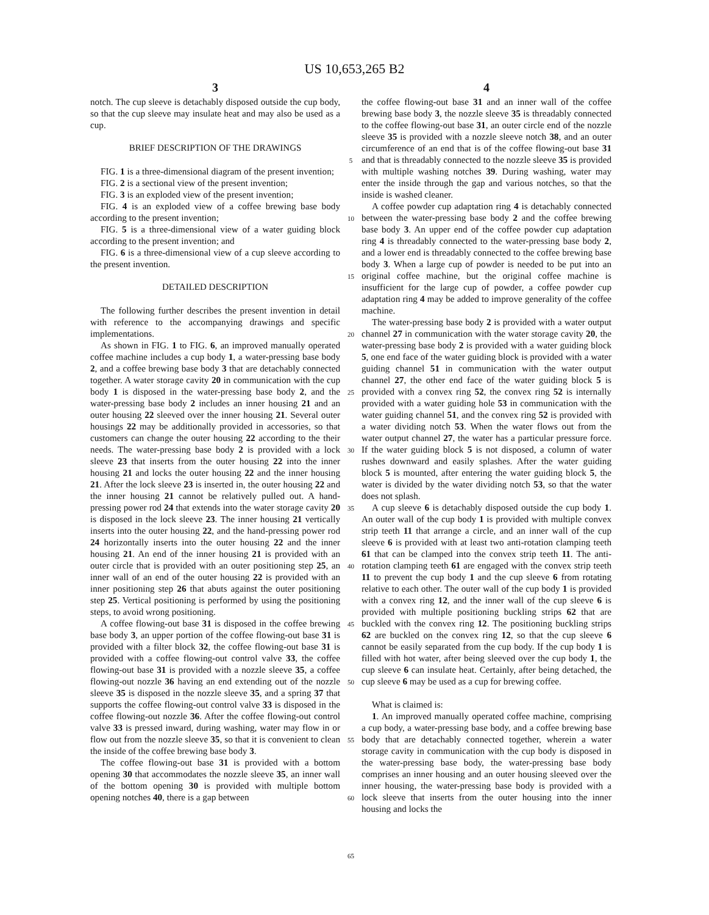US 10,653,265 B2
3
notch. The cup sleeve is detachably disposed outside the cup body, so that the cup sleeve may insulate heat and may also be used as a cup.
BRIEF DESCRIPTION OF THE DRAWINGS
FIG. 1 is a three-dimensional diagram of the present invention;
FIG. 2 is a sectional view of the present invention;
FIG. 3 is an exploded view of the present invention;
FIG. 4 is an exploded view of a coffee brewing base body according to the present invention;
FIG. 5 is a three-dimensional view of a water guiding block according to the present invention; and
FIG. 6 is a three-dimensional view of a cup sleeve according to the present invention.
DETAILED DESCRIPTION
The following further describes the present invention in detail with reference to the accompanying drawings and specific implementations.
As shown in FIG. 1 to FIG. 6, an improved manually operated coffee machine includes a cup body 1, a water-pressing base body 2, and a coffee brewing base body 3 that are detachably connected together. A water storage cavity 20 in communication with the cup body 1 is disposed in the water-pressing base body 2, and the water-pressing base body 2 includes an inner housing 21 and an outer housing 22 sleeved over the inner housing 21. Several outer housings 22 may be additionally provided in accessories, so that customers can change the outer housing 22 according to the their needs. The water-pressing base body 2 is provided with a lock sleeve 23 that inserts from the outer housing 22 into the inner housing 21 and locks the outer housing 22 and the inner housing 21. After the lock sleeve 23 is inserted in, the outer housing 22 and the inner housing 21 cannot be relatively pulled out. A hand-pressing power rod 24 that extends into the water storage cavity 20 is disposed in the lock sleeve 23. The inner housing 21 vertically inserts into the outer housing 22, and the hand-pressing power rod 24 horizontally inserts into the outer housing 22 and the inner housing 21. An end of the inner housing 21 is provided with an outer circle that is provided with an outer positioning step 25, an inner wall of an end of the outer housing 22 is provided with an inner positioning step 26 that abuts against the outer positioning step 25. Vertical positioning is performed by using the positioning steps, to avoid wrong positioning.
A coffee flowing-out base 31 is disposed in the coffee brewing base body 3, an upper portion of the coffee flowing-out base 31 is provided with a filter block 32, the coffee flowing-out base 31 is provided with a coffee flowing-out control valve 33, the coffee flowing-out base 31 is provided with a nozzle sleeve 35, a coffee flowing-out nozzle 36 having an end extending out of the nozzle sleeve 35 is disposed in the nozzle sleeve 35, and a spring 37 that supports the coffee flowing-out control valve 33 is disposed in the coffee flowing-out nozzle 36. After the coffee flowing-out control valve 33 is pressed inward, during washing, water may flow in or flow out from the nozzle sleeve 35, so that it is convenient to clean the inside of the coffee brewing base body 3.
The coffee flowing-out base 31 is provided with a bottom opening 30 that accommodates the nozzle sleeve 35, an inner wall of the bottom opening 30 is provided with multiple bottom opening notches 40, there is a gap between
5
10
15
20
25
30
35
40
45
50
55
60
65
4
the coffee flowing-out base 31 and an inner wall of the coffee brewing base body 3, the nozzle sleeve 35 is threadably connected to the coffee flowing-out base 31, an outer circle end of the nozzle sleeve 35 is provided with a nozzle sleeve notch 38, and an outer circumference of an end that is of the coffee flowing-out base 31 and that is threadably connected to the nozzle sleeve 35 is provided with multiple washing notches 39. During washing, water may enter the inside through the gap and various notches, so that the inside is washed cleaner.
A coffee powder cup adaptation ring 4 is detachably connected between the water-pressing base body 2 and the coffee brewing base body 3. An upper end of the coffee powder cup adaptation ring 4 is threadably connected to the water-pressing base body 2, and a lower end is threadably connected to the coffee brewing base body 3. When a large cup of powder is needed to be put into an original coffee machine, but the original coffee machine is insufficient for the large cup of powder, a coffee powder cup adaptation ring 4 may be added to improve generality of the coffee machine.
The water-pressing base body 2 is provided with a water output channel 27 in communication with the water storage cavity 20, the water-pressing base body 2 is provided with a water guiding block 5, one end face of the water guiding block is provided with a water guiding channel 51 in communication with the water output channel 27, the other end face of the water guiding block 5 is provided with a convex ring 52, the convex ring 52 is internally provided with a water guiding hole 53 in communication with the water guiding channel 51, and the convex ring 52 is provided with a water dividing notch 53. When the water flows out from the water output channel 27, the water has a particular pressure force. If the water guiding block 5 is not disposed, a column of water rushes downward and easily splashes. After the water guiding block 5 is mounted, after entering the water guiding block 5, the water is divided by the water dividing notch 53, so that the water does not splash.
A cup sleeve 6 is detachably disposed outside the cup body 1. An outer wall of the cup body 1 is provided with multiple convex strip teeth 11 that arrange a circle, and an inner wall of the cup sleeve 6 is provided with at least two anti-rotation clamping teeth 61 that can be clamped into the convex strip teeth 11. The anti-rotation clamping teeth 61 are engaged with the convex strip teeth 11 to prevent the cup body 1 and the cup sleeve 6 from rotating relative to each other. The outer wall of the cup body 1 is provided with a convex ring 12, and the inner wall of the cup sleeve 6 is provided with multiple positioning buckling strips 62 that are buckled with the convex ring 12. The positioning buckling strips 62 are buckled on the convex ring 12, so that the cup sleeve 6 cannot be easily separated from the cup body. If the cup body 1 is filled with hot water, after being sleeved over the cup body 1, the cup sleeve 6 can insulate heat. Certainly, after being detached, the cup sleeve 6 may be used as a cup for brewing coffee.
What is claimed is:
1. An improved manually operated coffee machine, comprising a cup body, a water-pressing base body, and a coffee brewing base body that are detachably connected together, wherein a water storage cavity in communication with the cup body is disposed in the water-pressing base body, the water-pressing base body comprises an inner housing and an outer housing sleeved over the inner housing, the water-pressing base body is provided with a lock sleeve that inserts from the outer housing into the inner housing and locks the